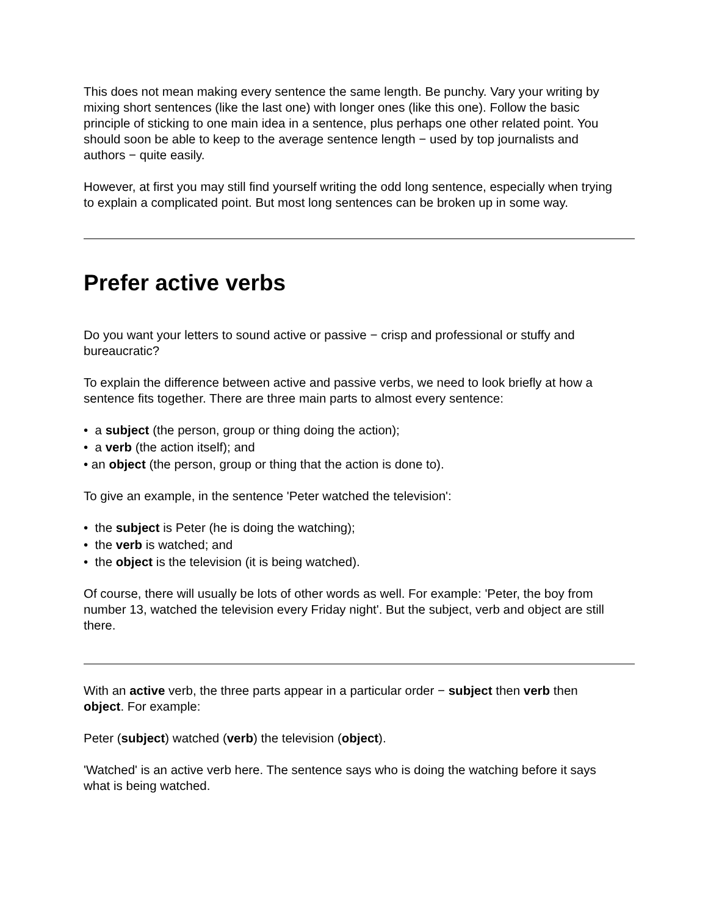This does not mean making every sentence the same length. Be punchy. Vary your writing by mixing short sentences (like the last one) with longer ones (like this one). Follow the basic principle of sticking to one main idea in a sentence, plus perhaps one other related point. You should soon be able to keep to the average sentence length − used by top journalists and authors − quite easily.
However, at first you may still find yourself writing the odd long sentence, especially when trying to explain a complicated point. But most long sentences can be broken up in some way.
Prefer active verbs
Do you want your letters to sound active or passive − crisp and professional or stuffy and bureaucratic?
To explain the difference between active and passive verbs, we need to look briefly at how a sentence fits together. There are three main parts to almost every sentence:
• a subject (the person, group or thing doing the action);
• a verb (the action itself); and
• an object (the person, group or thing that the action is done to).
To give an example, in the sentence 'Peter watched the television':
• the subject is Peter (he is doing the watching);
• the verb is watched; and
• the object is the television (it is being watched).
Of course, there will usually be lots of other words as well. For example: 'Peter, the boy from number 13, watched the television every Friday night'. But the subject, verb and object are still there.
With an active verb, the three parts appear in a particular order − subject then verb then object. For example:
Peter (subject) watched (verb) the television (object).
'Watched' is an active verb here. The sentence says who is doing the watching before it says what is being watched.